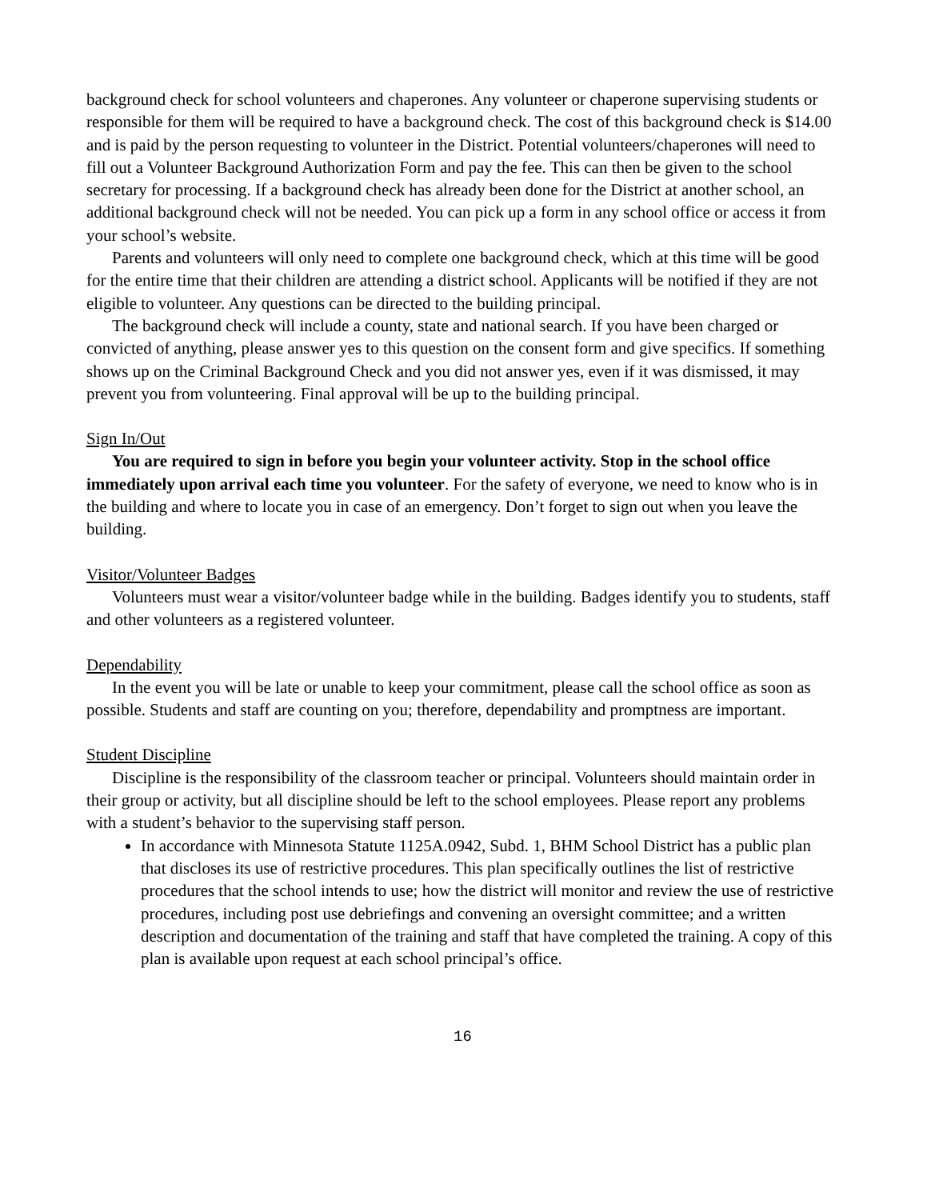background check for school volunteers and chaperones. Any volunteer or chaperone supervising students or responsible for them will be required to have a background check. The cost of this background check is $14.00 and is paid by the person requesting to volunteer in the District. Potential volunteers/chaperones will need to fill out a Volunteer Background Authorization Form and pay the fee. This can then be given to the school secretary for processing. If a background check has already been done for the District at another school, an additional background check will not be needed. You can pick up a form in any school office or access it from your school’s website.
Parents and volunteers will only need to complete one background check, which at this time will be good for the entire time that their children are attending a district school. Applicants will be notified if they are not eligible to volunteer. Any questions can be directed to the building principal.
The background check will include a county, state and national search. If you have been charged or convicted of anything, please answer yes to this question on the consent form and give specifics. If something shows up on the Criminal Background Check and you did not answer yes, even if it was dismissed, it may prevent you from volunteering. Final approval will be up to the building principal.
Sign In/Out
You are required to sign in before you begin your volunteer activity. Stop in the school office immediately upon arrival each time you volunteer. For the safety of everyone, we need to know who is in the building and where to locate you in case of an emergency. Don’t forget to sign out when you leave the building.
Visitor/Volunteer Badges
Volunteers must wear a visitor/volunteer badge while in the building. Badges identify you to students, staff and other volunteers as a registered volunteer.
Dependability
In the event you will be late or unable to keep your commitment, please call the school office as soon as possible. Students and staff are counting on you; therefore, dependability and promptness are important.
Student Discipline
Discipline is the responsibility of the classroom teacher or principal. Volunteers should maintain order in their group or activity, but all discipline should be left to the school employees. Please report any problems with a student’s behavior to the supervising staff person.
In accordance with Minnesota Statute 1125A.0942, Subd. 1, BHM School District has a public plan that discloses its use of restrictive procedures. This plan specifically outlines the list of restrictive procedures that the school intends to use; how the district will monitor and review the use of restrictive procedures, including post use debriefings and convening an oversight committee; and a written description and documentation of the training and staff that have completed the training. A copy of this plan is available upon request at each school principal’s office.
16